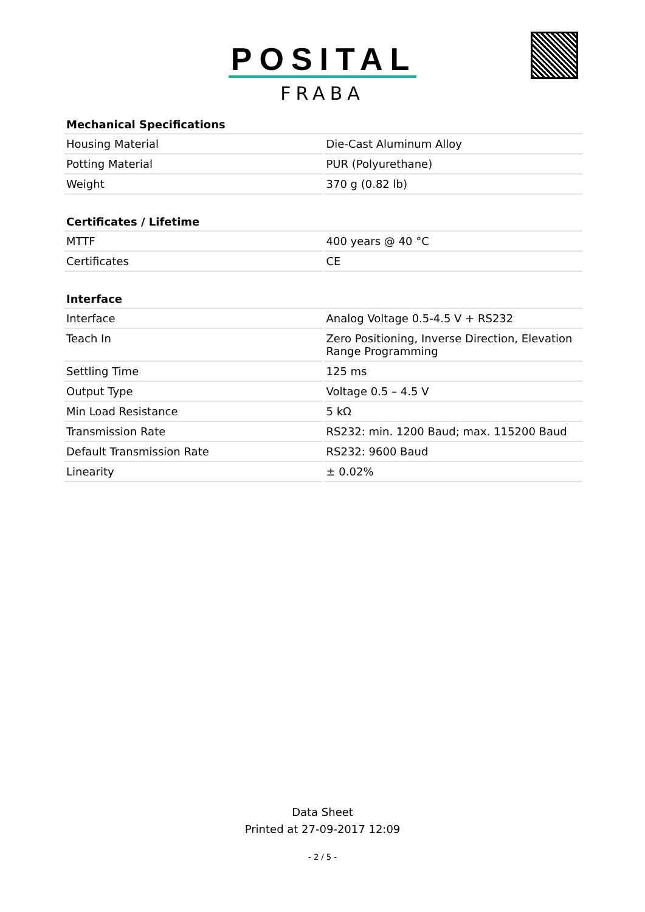POSITAL
FRABA
| Mechanical Specifications | |
| --- | --- |
| Housing Material | Die-Cast Aluminum Alloy |
| Potting Material | PUR (Polyurethane) |
| Weight | 370 g (0.82 lb) |
| Certificates / Lifetime | |
| MTTF | 400 years @ 40 °C |
| Certificates | CE |
| Interface | |
| Interface | Analog Voltage 0.5-4.5 V + RS232 |
| Teach In | Zero Positioning, Inverse Direction, Elevation Range Programming |
| Settling Time | 125 ms |
| Output Type | Voltage 0.5 – 4.5 V |
| Min Load Resistance | 5 kΩ |
| Transmission Rate | RS232: min. 1200 Baud; max. 115200 Baud |
| Default Transmission Rate | RS232: 9600 Baud |
| Linearity | ± 0.02% |
Data Sheet
Printed at 27-09-2017 12:09
- 2 / 5 -